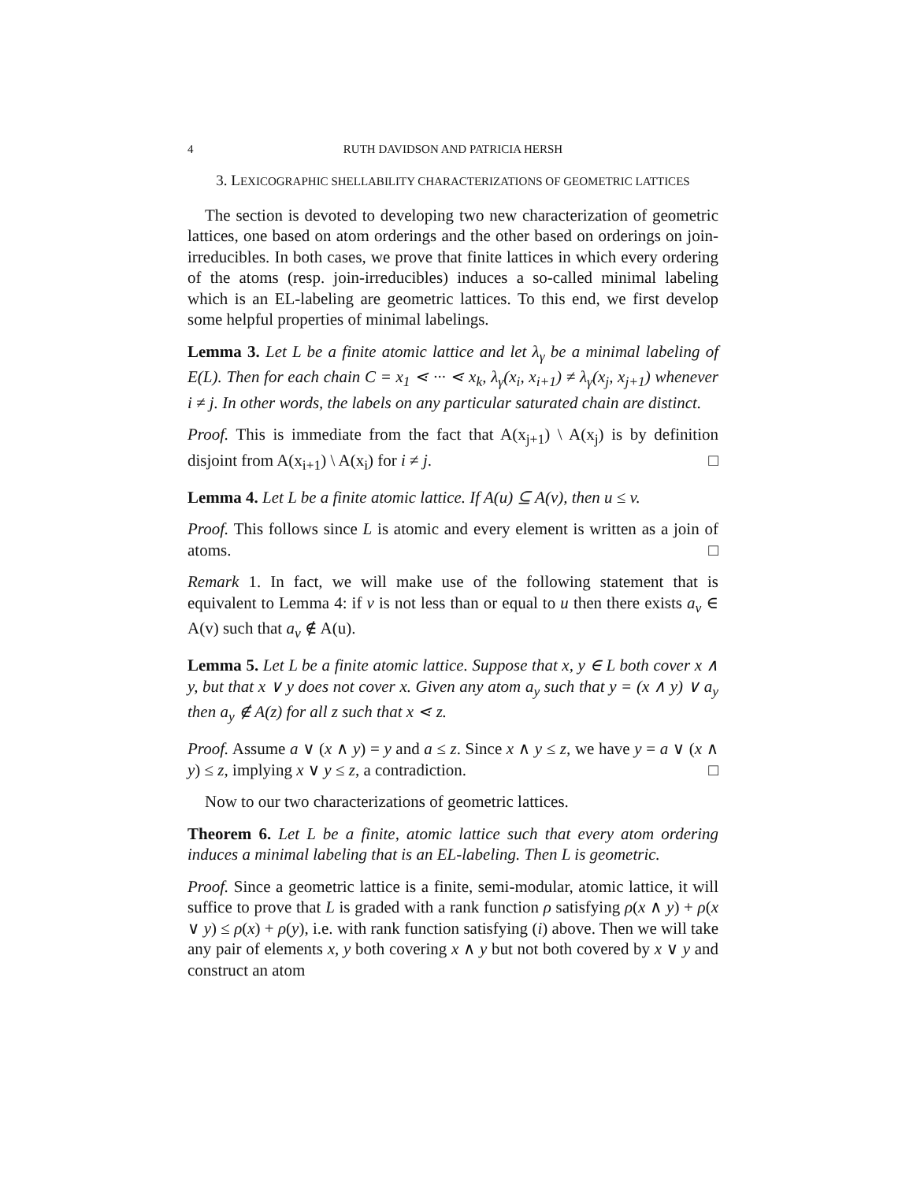4 RUTH DAVIDSON AND PATRICIA HERSH
3. LEXICOGRAPHIC SHELLABILITY CHARACTERIZATIONS OF GEOMETRIC LATTICES
The section is devoted to developing two new characterization of geometric lattices, one based on atom orderings and the other based on orderings on join-irreducibles. In both cases, we prove that finite lattices in which every ordering of the atoms (resp. join-irreducibles) induces a so-called minimal labeling which is an EL-labeling are geometric lattices. To this end, we first develop some helpful properties of minimal labelings.
Lemma 3. Let L be a finite atomic lattice and let λ<sub>γ</sub> be a minimal labeling of E(L). Then for each chain C = x<sub>1</sub> ⋖ ··· ⋖ x<sub>k</sub>, λ<sub>γ</sub>(x<sub>i</sub>, x<sub>i+1</sub>) ≠ λ<sub>γ</sub>(x<sub>j</sub>, x<sub>j+1</sub>) whenever i ≠ j. In other words, the labels on any particular saturated chain are distinct.
Proof. This is immediate from the fact that A(x<sub>j+1</sub>) \ A(x<sub>j</sub>) is by definition disjoint from A(x<sub>i+1</sub>) \ A(x<sub>i</sub>) for i ≠ j. □
Lemma 4. Let L be a finite atomic lattice. If A(u) ⊆ A(v), then u ≤ v.
Proof. This follows since L is atomic and every element is written as a join of atoms. □
Remark 1. In fact, we will make use of the following statement that is equivalent to Lemma 4: if v is not less than or equal to u then there exists a<sub>v</sub> ∈ A(v) such that a<sub>v</sub> ∉ A(u).
Lemma 5. Let L be a finite atomic lattice. Suppose that x, y ∈ L both cover x ∧ y, but that x ∨ y does not cover x. Given any atom a<sub>y</sub> such that y = (x ∧ y) ∨ a<sub>y</sub> then a<sub>y</sub> ∉ A(z) for all z such that x ⋖ z.
Proof. Assume a ∨ (x ∧ y) = y and a ≤ z. Since x ∧ y ≤ z, we have y = a ∨ (x ∧ y) ≤ z, implying x ∨ y ≤ z, a contradiction. □
Now to our two characterizations of geometric lattices.
Theorem 6. Let L be a finite, atomic lattice such that every atom ordering induces a minimal labeling that is an EL-labeling. Then L is geometric.
Proof. Since a geometric lattice is a finite, semi-modular, atomic lattice, it will suffice to prove that L is graded with a rank function ρ satisfying ρ(x ∧ y) + ρ(x ∨ y) ≤ ρ(x) + ρ(y), i.e. with rank function satisfying (i) above. Then we will take any pair of elements x, y both covering x ∧ y but not both covered by x ∨ y and construct an atom